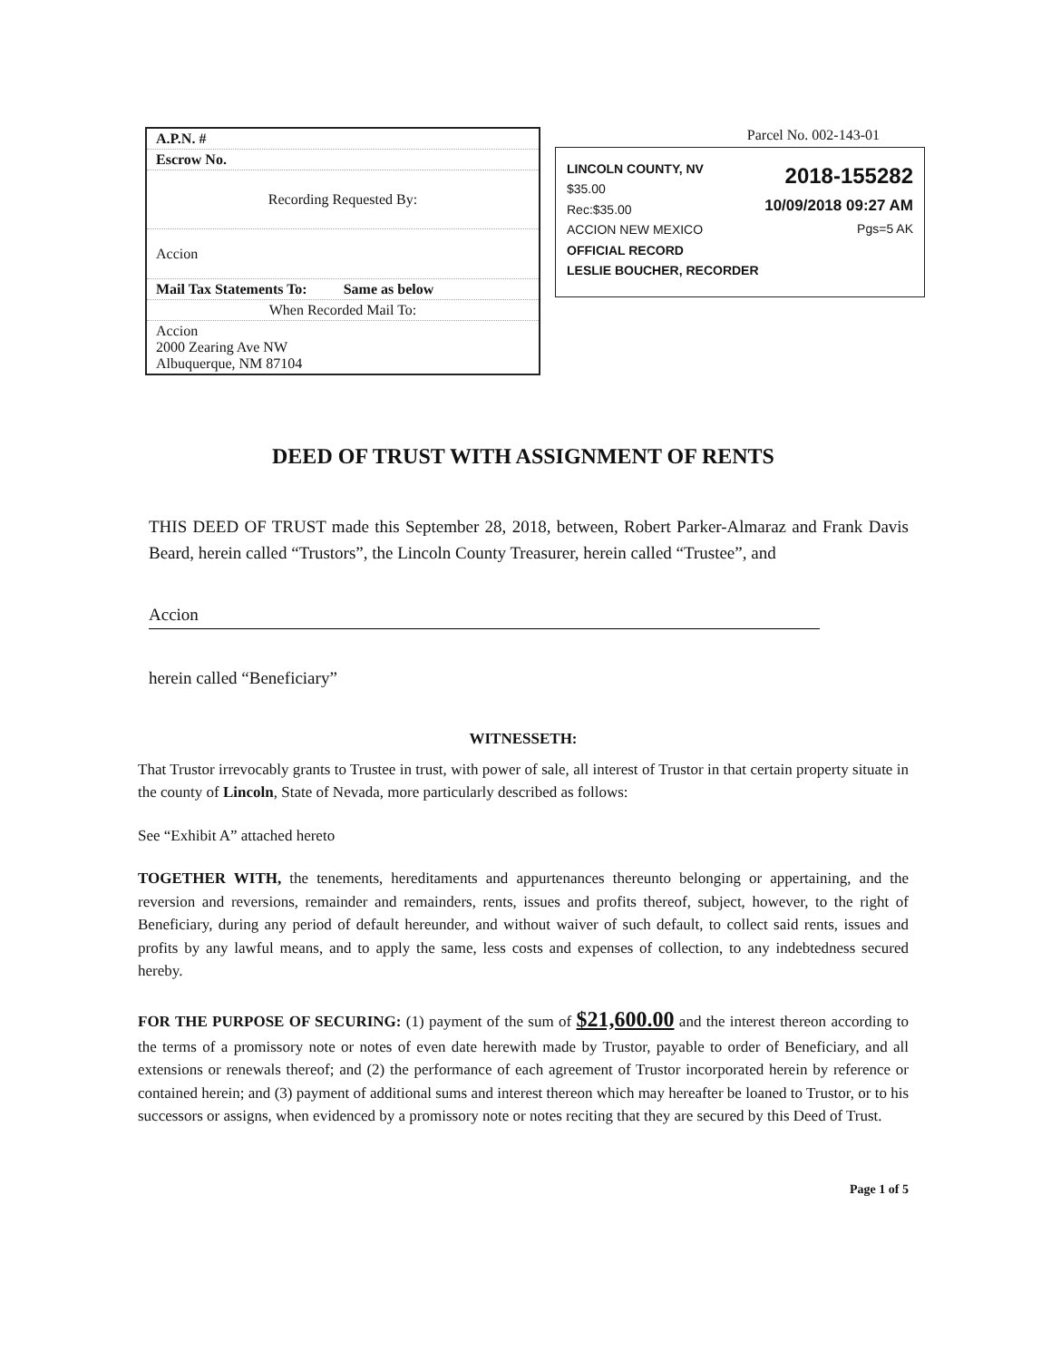| A.P.N. # |
| Escrow No. |
| Recording Requested By: |
| Accion |
| Mail Tax Statements To: Same as below |
| When Recorded Mail To: |
| Accion 2000 Zearing Ave NW Albuquerque, NM 87104 |
Parcel No. 002-143-01
LINCOLN COUNTY, NV
$35.00
Rec:$35.00
ACCION NEW MEXICO
OFFICIAL RECORD
LESLIE BOUCHER, RECORDER
2018-155282
10/09/2018 09:27 AM
Pgs=5 AK
DEED OF TRUST WITH ASSIGNMENT OF RENTS
THIS DEED OF TRUST made this September 28, 2018, between, Robert Parker-Almaraz and Frank Davis Beard, herein called “Trustors”, the Lincoln County Treasurer, herein called “Trustee”, and
Accion
herein called “Beneficiary”
WITNESSETH:
That Trustor irrevocably grants to Trustee in trust, with power of sale, all interest of Trustor in that certain property situate in the county of Lincoln, State of Nevada, more particularly described as follows:
See “Exhibit A” attached hereto
TOGETHER WITH, the tenements, hereditaments and appurtenances thereunto belonging or appertaining, and the reversion and reversions, remainder and remainders, rents, issues and profits thereof, subject, however, to the right of Beneficiary, during any period of default hereunder, and without waiver of such default, to collect said rents, issues and profits by any lawful means, and to apply the same, less costs and expenses of collection, to any indebtedness secured hereby.
FOR THE PURPOSE OF SECURING: (1) payment of the sum of $21,600.00 and the interest thereon according to the terms of a promissory note or notes of even date herewith made by Trustor, payable to order of Beneficiary, and all extensions or renewals thereof; and (2) the performance of each agreement of Trustor incorporated herein by reference or contained herein; and (3) payment of additional sums and interest thereon which may hereafter be loaned to Trustor, or to his successors or assigns, when evidenced by a promissory note or notes reciting that they are secured by this Deed of Trust.
Page 1 of 5